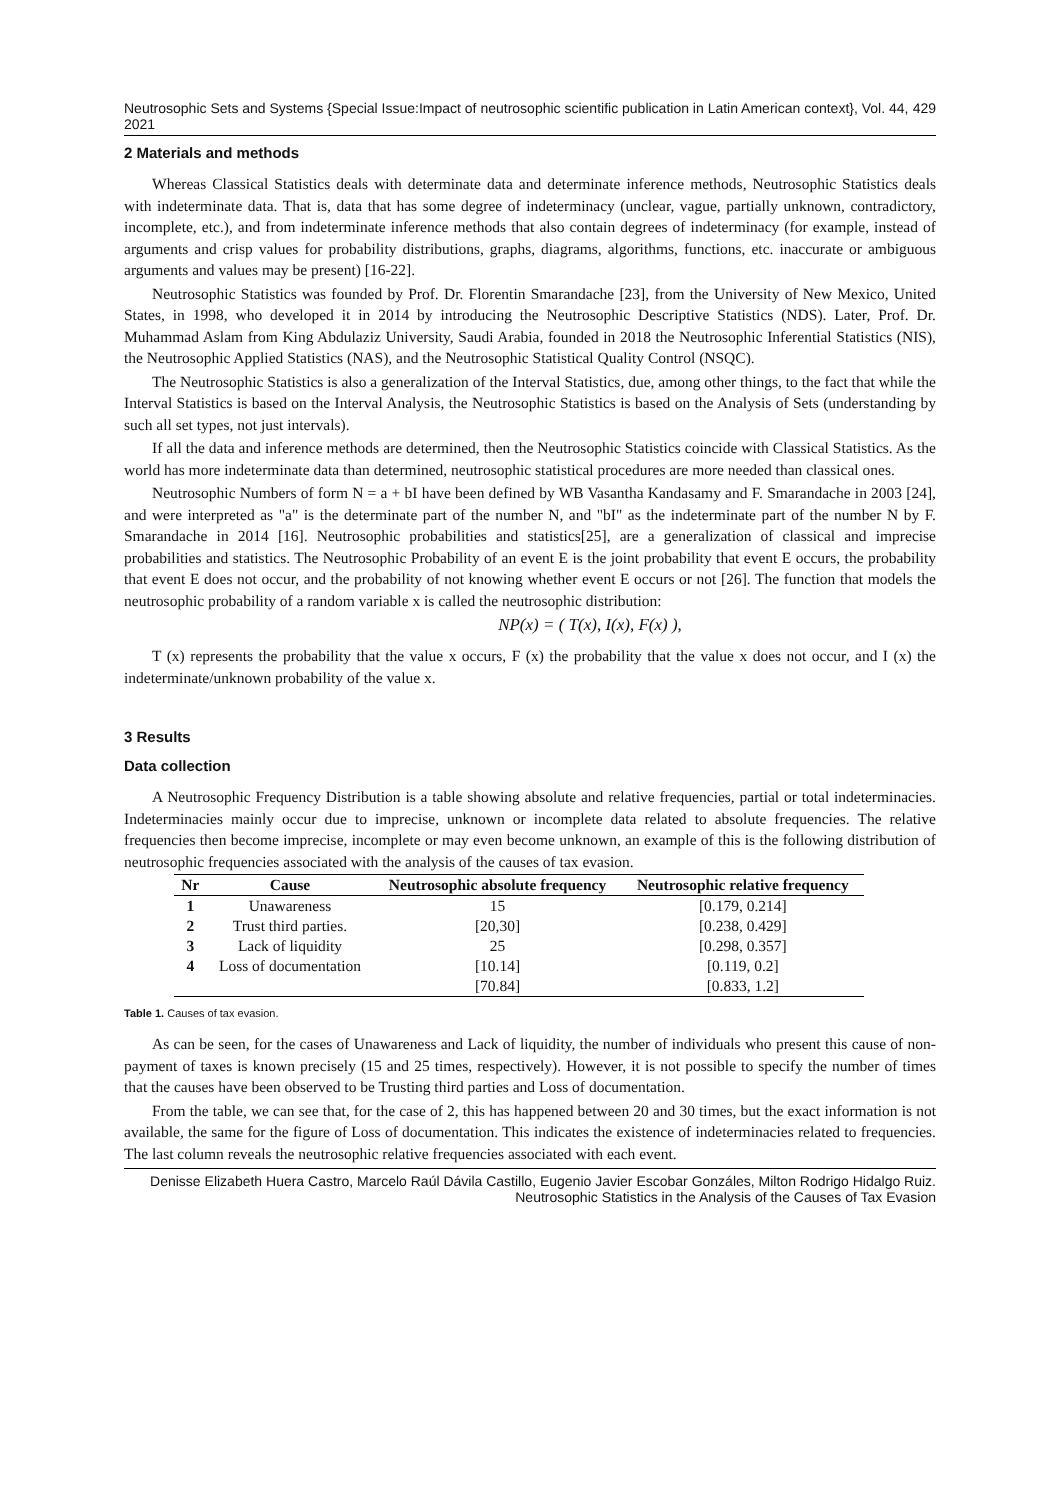Neutrosophic Sets and Systems {Special Issue:Impact of neutrosophic scientific publication in Latin American context}, Vol. 44, 2021 429
2 Materials and methods
Whereas Classical Statistics deals with determinate data and determinate inference methods, Neutrosophic Statistics deals with indeterminate data. That is, data that has some degree of indeterminacy (unclear, vague, partially unknown, contradictory, incomplete, etc.), and from indeterminate inference methods that also contain degrees of indeterminacy (for example, instead of arguments and crisp values for probability distributions, graphs, diagrams, algorithms, functions, etc. inaccurate or ambiguous arguments and values may be present) [16-22].
Neutrosophic Statistics was founded by Prof. Dr. Florentin Smarandache [23], from the University of New Mexico, United States, in 1998, who developed it in 2014 by introducing the Neutrosophic Descriptive Statistics (NDS). Later, Prof. Dr. Muhammad Aslam from King Abdulaziz University, Saudi Arabia, founded in 2018 the Neutrosophic Inferential Statistics (NIS), the Neutrosophic Applied Statistics (NAS), and the Neutrosophic Statistical Quality Control (NSQC).
The Neutrosophic Statistics is also a generalization of the Interval Statistics, due, among other things, to the fact that while the Interval Statistics is based on the Interval Analysis, the Neutrosophic Statistics is based on the Analysis of Sets (understanding by such all set types, not just intervals).
If all the data and inference methods are determined, then the Neutrosophic Statistics coincide with Classical Statistics. As the world has more indeterminate data than determined, neutrosophic statistical procedures are more needed than classical ones.
Neutrosophic Numbers of form N = a + bI have been defined by WB Vasantha Kandasamy and F. Smarandache in 2003 [24], and were interpreted as "a" is the determinate part of the number N, and "bI" as the indeterminate part of the number N by F. Smarandache in 2014 [16]. Neutrosophic probabilities and statistics[25], are a generalization of classical and imprecise probabilities and statistics. The Neutrosophic Probability of an event E is the joint probability that event E occurs, the probability that event E does not occur, and the probability of not knowing whether event E occurs or not [26]. The function that models the neutrosophic probability of a random variable x is called the neutrosophic distribution:
NP(x) = ( T(x), I(x), F(x) ),
T (x) represents the probability that the value x occurs, F (x) the probability that the value x does not occur, and I (x) the indeterminate/unknown probability of the value x.
3 Results
Data collection
A Neutrosophic Frequency Distribution is a table showing absolute and relative frequencies, partial or total indeterminacies. Indeterminacies mainly occur due to imprecise, unknown or incomplete data related to absolute frequencies. The relative frequencies then become imprecise, incomplete or may even become unknown, an example of this is the following distribution of neutrosophic frequencies associated with the analysis of the causes of tax evasion.
| Nr | Cause | Neutrosophic absolute frequency | Neutrosophic relative frequency |
| --- | --- | --- | --- |
| 1 | Unawareness | 15 | [0.179, 0.214] |
| 2 | Trust third parties. | [20,30] | [0.238, 0.429] |
| 3 | Lack of liquidity | 25 | [0.298, 0.357] |
| 4 | Loss of documentation | [10.14] | [0.119, 0.2] |
| | | [70.84] | [0.833, 1.2] |
Table 1. Causes of tax evasion.
As can be seen, for the cases of Unawareness and Lack of liquidity, the number of individuals who present this cause of non-payment of taxes is known precisely (15 and 25 times, respectively). However, it is not possible to specify the number of times that the causes have been observed to be Trusting third parties and Loss of documentation.
From the table, we can see that, for the case of 2, this has happened between 20 and 30 times, but the exact information is not available, the same for the figure of Loss of documentation. This indicates the existence of indeterminacies related to frequencies. The last column reveals the neutrosophic relative frequencies associated with each event.
Denisse Elizabeth Huera Castro, Marcelo Raúl Dávila Castillo, Eugenio Javier Escobar Gonzáles, Milton Rodrigo Hidalgo Ruiz. Neutrosophic Statistics in the Analysis of the Causes of Tax Evasion